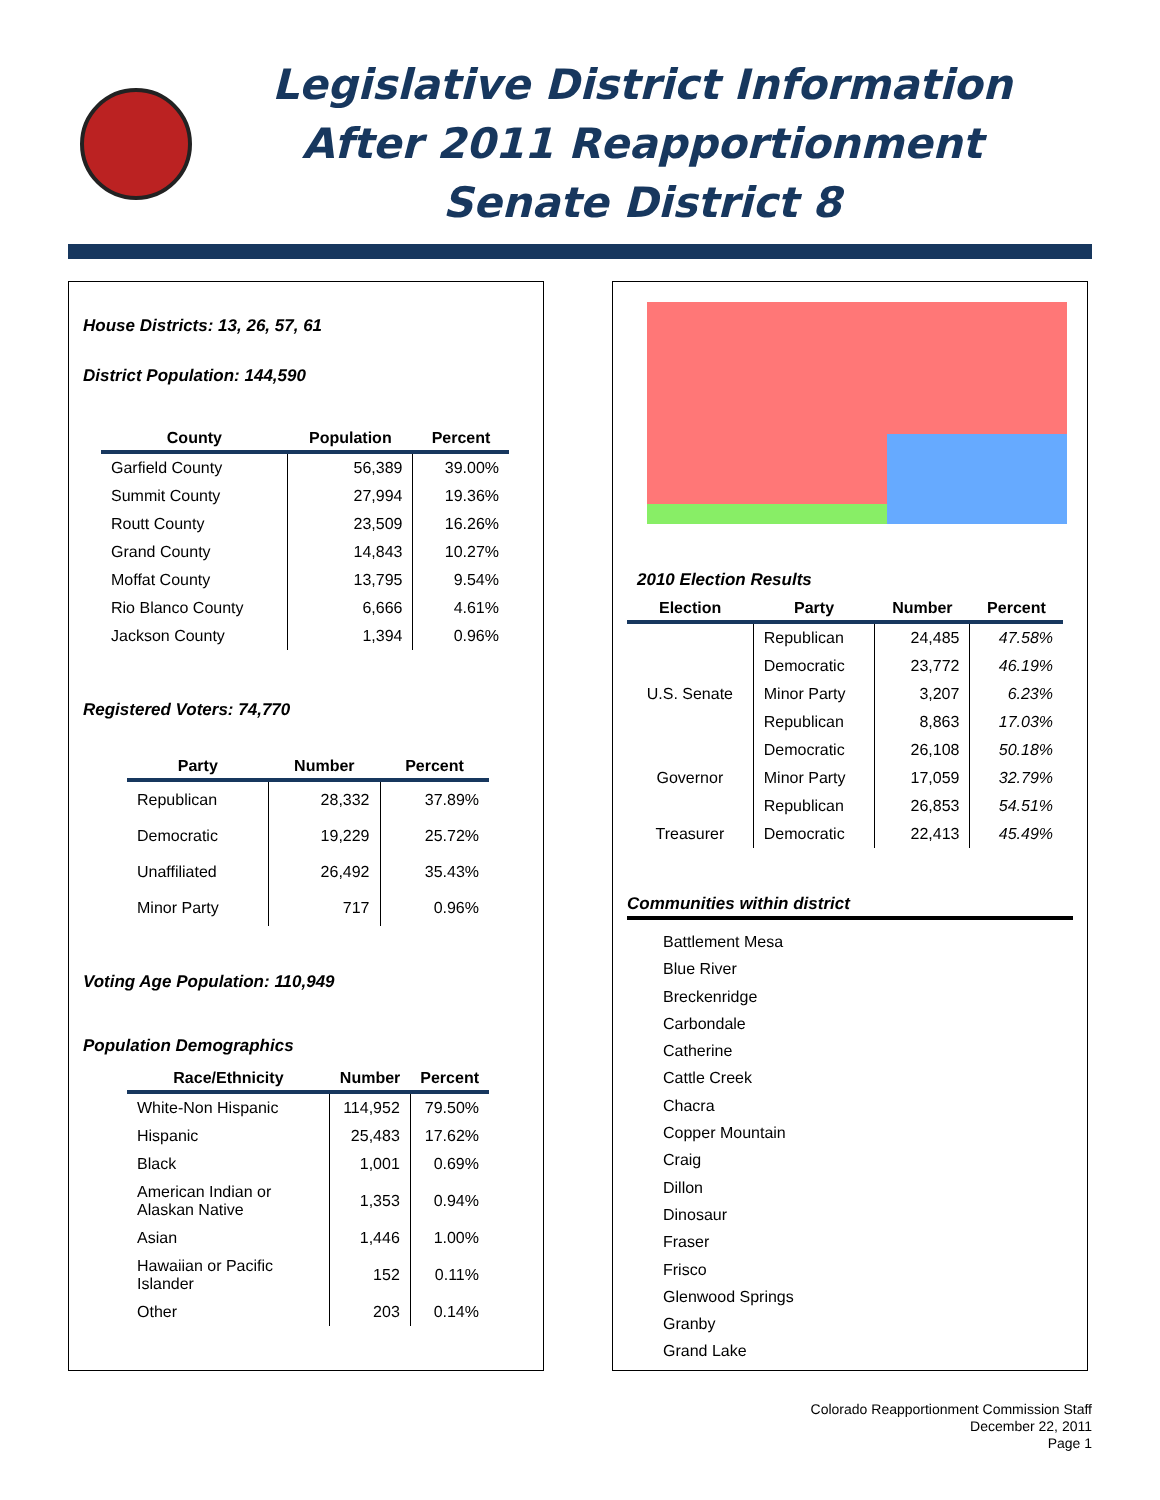Legislative District Information
After 2011 Reapportionment
Senate District 8
House Districts: 13, 26, 57, 61
District Population: 144,590
| County | Population | Percent |
| --- | --- | --- |
| Garfield County | 56,389 | 39.00% |
| Summit County | 27,994 | 19.36% |
| Routt County | 23,509 | 16.26% |
| Grand County | 14,843 | 10.27% |
| Moffat County | 13,795 | 9.54% |
| Rio Blanco County | 6,666 | 4.61% |
| Jackson County | 1,394 | 0.96% |
Registered Voters: 74,770
| Party | Number | Percent |
| --- | --- | --- |
| Republican | 28,332 | 37.89% |
| Democratic | 19,229 | 25.72% |
| Unaffiliated | 26,492 | 35.43% |
| Minor Party | 717 | 0.96% |
Voting Age Population: 110,949
Population Demographics
| Race/Ethnicity | Number | Percent |
| --- | --- | --- |
| White-Non Hispanic | 114,952 | 79.50% |
| Hispanic | 25,483 | 17.62% |
| Black | 1,001 | 0.69% |
| American Indian or Alaskan Native | 1,353 | 0.94% |
| Asian | 1,446 | 1.00% |
| Hawaiian or Pacific Islander | 152 | 0.11% |
| Other | 203 | 0.14% |
2010 Election Results
| Election | Party | Number | Percent |
| --- | --- | --- | --- |
| U.S. Senate | Republican | 24,485 | 47.58% |
| | Democratic | 23,772 | 46.19% |
| | Minor Party | 3,207 | 6.23% |
| Governor | Republican | 8,863 | 17.03% |
| | Democratic | 26,108 | 50.18% |
| | Minor Party | 17,059 | 32.79% |
| Treasurer | Republican | 26,853 | 54.51% |
| | Democratic | 22,413 | 45.49% |
Communities within district
Battlement Mesa
Blue River
Breckenridge
Carbondale
Catherine
Cattle Creek
Chacra
Copper Mountain
Craig
Dillon
Dinosaur
Fraser
Frisco
Glenwood Springs
Granby
Grand Lake
Colorado Reapportionment Commission Staff
December 22, 2011
Page 1